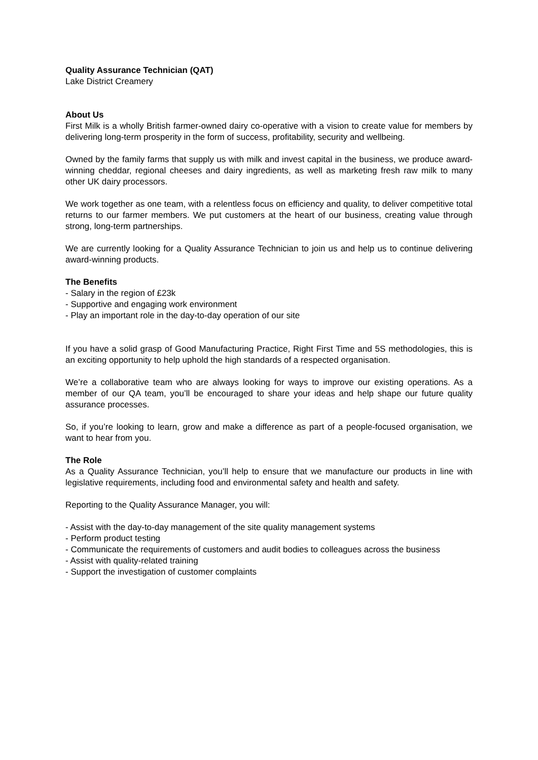Quality Assurance Technician (QAT)
Lake District Creamery
About Us
First Milk is a wholly British farmer-owned dairy co-operative with a vision to create value for members by delivering long-term prosperity in the form of success, profitability, security and wellbeing.
Owned by the family farms that supply us with milk and invest capital in the business, we produce award-winning cheddar, regional cheeses and dairy ingredients, as well as marketing fresh raw milk to many other UK dairy processors.
We work together as one team, with a relentless focus on efficiency and quality, to deliver competitive total returns to our farmer members. We put customers at the heart of our business, creating value through strong, long-term partnerships.
We are currently looking for a Quality Assurance Technician to join us and help us to continue delivering award-winning products.
The Benefits
- Salary in the region of £23k
- Supportive and engaging work environment
- Play an important role in the day-to-day operation of our site
If you have a solid grasp of Good Manufacturing Practice, Right First Time and 5S methodologies, this is an exciting opportunity to help uphold the high standards of a respected organisation.
We’re a collaborative team who are always looking for ways to improve our existing operations. As a member of our QA team, you’ll be encouraged to share your ideas and help shape our future quality assurance processes.
So, if you’re looking to learn, grow and make a difference as part of a people-focused organisation, we want to hear from you.
The Role
As a Quality Assurance Technician, you’ll help to ensure that we manufacture our products in line with legislative requirements, including food and environmental safety and health and safety.
Reporting to the Quality Assurance Manager, you will:
- Assist with the day-to-day management of the site quality management systems
- Perform product testing
- Communicate the requirements of customers and audit bodies to colleagues across the business
- Assist with quality-related training
- Support the investigation of customer complaints